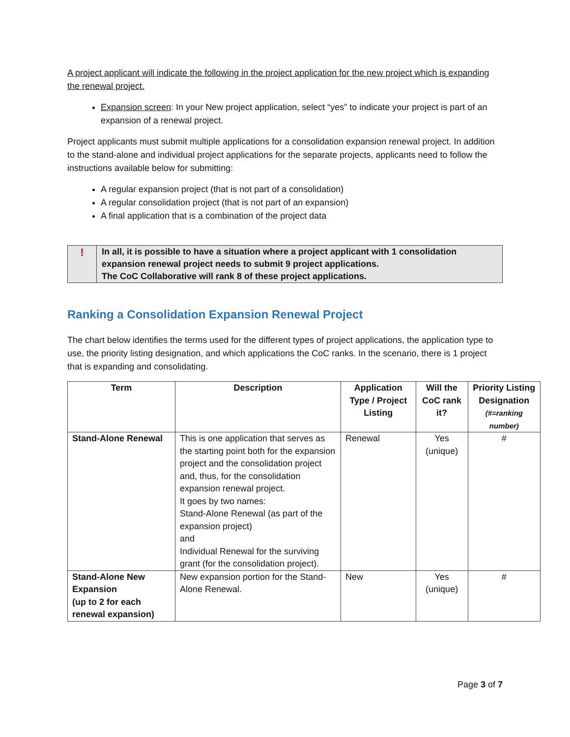A project applicant will indicate the following in the project application for the new project which is expanding the renewal project.
Expansion screen: In your New project application, select “yes” to indicate your project is part of an expansion of a renewal project.
Project applicants must submit multiple applications for a consolidation expansion renewal project. In addition to the stand-alone and individual project applications for the separate projects, applicants need to follow the instructions available below for submitting:
A regular expansion project (that is not part of a consolidation)
A regular consolidation project (that is not part of an expansion)
A final application that is a combination of the project data
!
In all, it is possible to have a situation where a project applicant with 1 consolidation expansion renewal project needs to submit 9 project applications.
The CoC Collaborative will rank 8 of these project applications.
Ranking a Consolidation Expansion Renewal Project
The chart below identifies the terms used for the different types of project applications, the application type to use, the priority listing designation, and which applications the CoC ranks. In the scenario, there is 1 project that is expanding and consolidating.
| Term | Description | Application Type / Project Listing | Will the CoC rank it? | Priority Listing Designation (#=ranking number) |
| --- | --- | --- | --- | --- |
| Stand-Alone Renewal | This is one application that serves as the starting point both for the expansion project and the consolidation project and, thus, for the consolidation expansion renewal project. It goes by two names: Stand-Alone Renewal (as part of the expansion project) and Individual Renewal for the surviving grant (for the consolidation project). | Renewal | Yes (unique) | # |
| Stand-Alone New Expansion (up to 2 for each renewal expansion) | New expansion portion for the Stand-Alone Renewal. | New | Yes (unique) | # |
Page 3 of 7